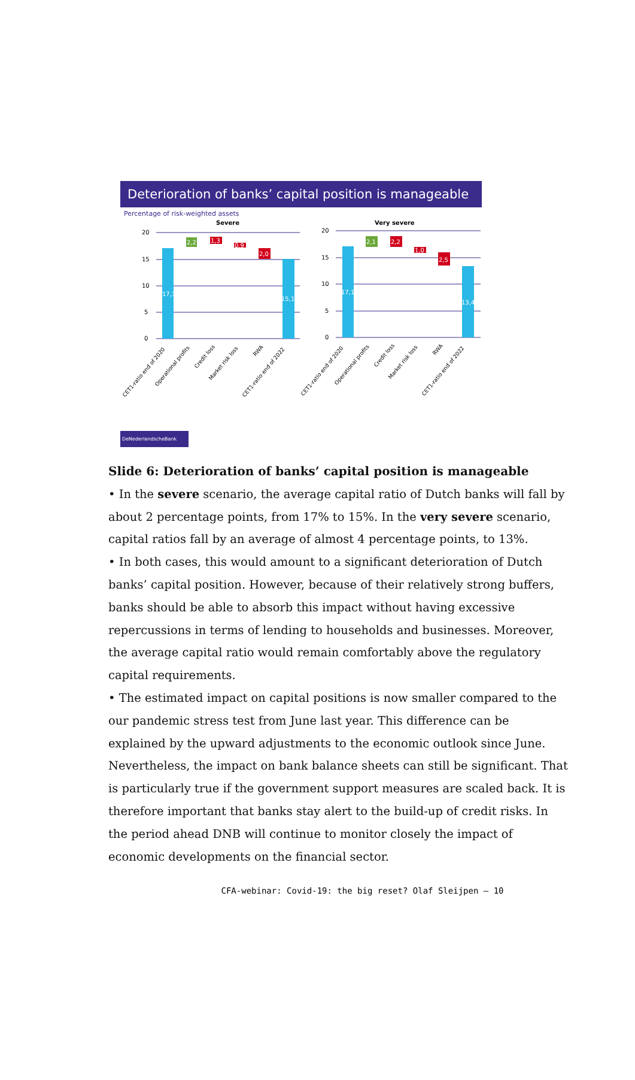Deterioration of banks’ capital position is manageable
Percentage of risk-weighted assets
Severe
Very severe
20
15
10
5
0
20
15
10
5
0
17,1
2,2
1,3
0,9
2,0
15,1
17,1
2,1
2,2
1,0
2,5
13,4
CET1-ratio end of 2020
Operational profits
Credit loss
Market risk loss
RWA
CET1-ratio end of 2022
CET1-ratio end of 2020
Operational profits
Credit loss
Market risk loss
RWA
CET1-ratio end of 2022
DeNederlandscheBank
Slide 6: Deterioration of banks’ capital position is manageable
• In the severe scenario, the average capital ratio of Dutch banks will fall by about 2 percentage points, from 17% to 15%. In the very severe scenario, capital ratios fall by an average of almost 4 percentage points, to 13%.
• In both cases, this would amount to a significant deterioration of Dutch banks’ capital position. However, because of their relatively strong buffers, banks should be able to absorb this impact without having excessive repercussions in terms of lending to households and businesses. Moreover, the average capital ratio would remain comfortably above the regulatory capital requirements.
• The estimated impact on capital positions is now smaller compared to the our pandemic stress test from June last year. This difference can be explained by the upward adjustments to the economic outlook since June. Nevertheless, the impact on bank balance sheets can still be significant. That is particularly true if the government support measures are scaled back. It is therefore important that banks stay alert to the build-up of credit risks. In the period ahead DNB will continue to monitor closely the impact of economic developments on the financial sector.
CFA-webinar: Covid-19: the big reset? Olaf Sleijpen – 10